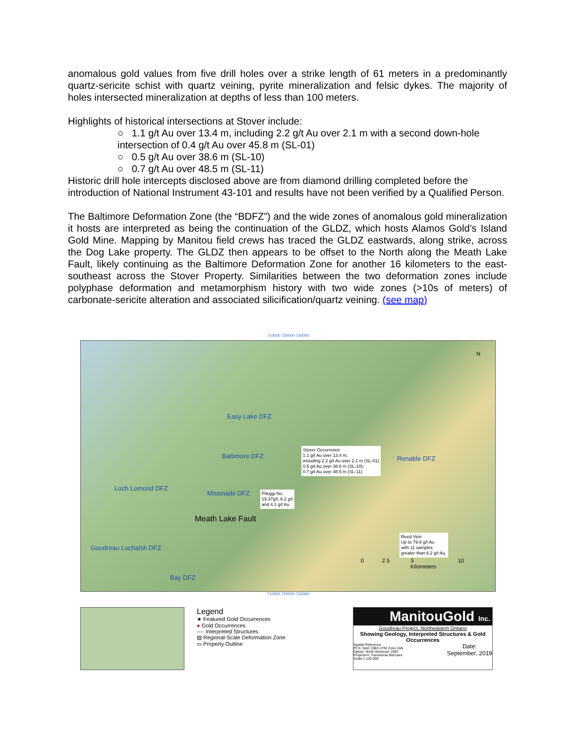anomalous gold values from five drill holes over a strike length of 61 meters in a predominantly quartz-sericite schist with quartz veining, pyrite mineralization and felsic dykes. The majority of holes intersected mineralization at depths of less than 100 meters.
Highlights of historical intersections at Stover include:
○ 1.1 g/t Au over 13.4 m, including 2.2 g/t Au over 2.1 m with a second down-hole intersection of 0.4 g/t Au over 45.8 m (SL-01)
○ 0.5 g/t Au over 38.6 m (SL-10)
○ 0.7 g/t Au over 48.5 m (SL-11)
Historic drill hole intercepts disclosed above are from diamond drilling completed before the introduction of National Instrument 43-101 and results have not been verified by a Qualified Person.
The Baltimore Deformation Zone (the “BDFZ”) and the wide zones of anomalous gold mineralization it hosts are interpreted as being the continuation of the GLDZ, which hosts Alamos Gold’s Island Gold Mine. Mapping by Manitou field crews has traced the GLDZ eastwards, along strike, across the Dog Lake property. The GLDZ then appears to be offset to the North along the Meath Lake Fault, likely continuing as the Baltimore Deformation Zone for another 16 kilometers to the east-southeast across the Stover Property. Similarities between the two deformation zones include polyphase deformation and metamorphism history with two wide zones (>10s of meters) of carbonate-sericite alteration and associated silicification/quartz veining. (see map)
710000 720000 730000
Easy Lake DFZ
Baltimore DFZ Renable DFZ
Loch Lomond DFZ
Missinaibi DFZ
Goudreau Lochalsh DFZ
Bay DFZ
Meath Lake Fault
N
Stover Occurrence
1.1 g/t Au over 13.4 m,
including 2.2 g/t Au over 2.1 m (SL-01)
0.5 g/t Au over 38.6 m (SL-10);
0.7 g/t Au over 48.5 m (SL-11)
Pileggi No.
19.37g/t, 6.2 g/t
and 4.1 g/t Au
Reed Vein
Up to 79.9 g/t Au
with 11 samples
greater than 6.2 g/t Au.
0 2.5 5 10
Kilometers
710000 720000 730000
Legend
★ Featured Gold Occurrences
● Gold Occurrences
---- Interpreted Structures
▨ Regional-Scale Deformation Zone
▭ Property Outline
ManitouGold Inc.
Goudreau Project, Northeastern Ontario
Showing Geology, Interpreted Structures & Gold Occurrences
Spatial Reference
PCS: NAD 1983 UTM Zone 16N
Datum: North American 1983
Projection: Transverse Mercator
Scale:1:130,000
Date:
September, 2019